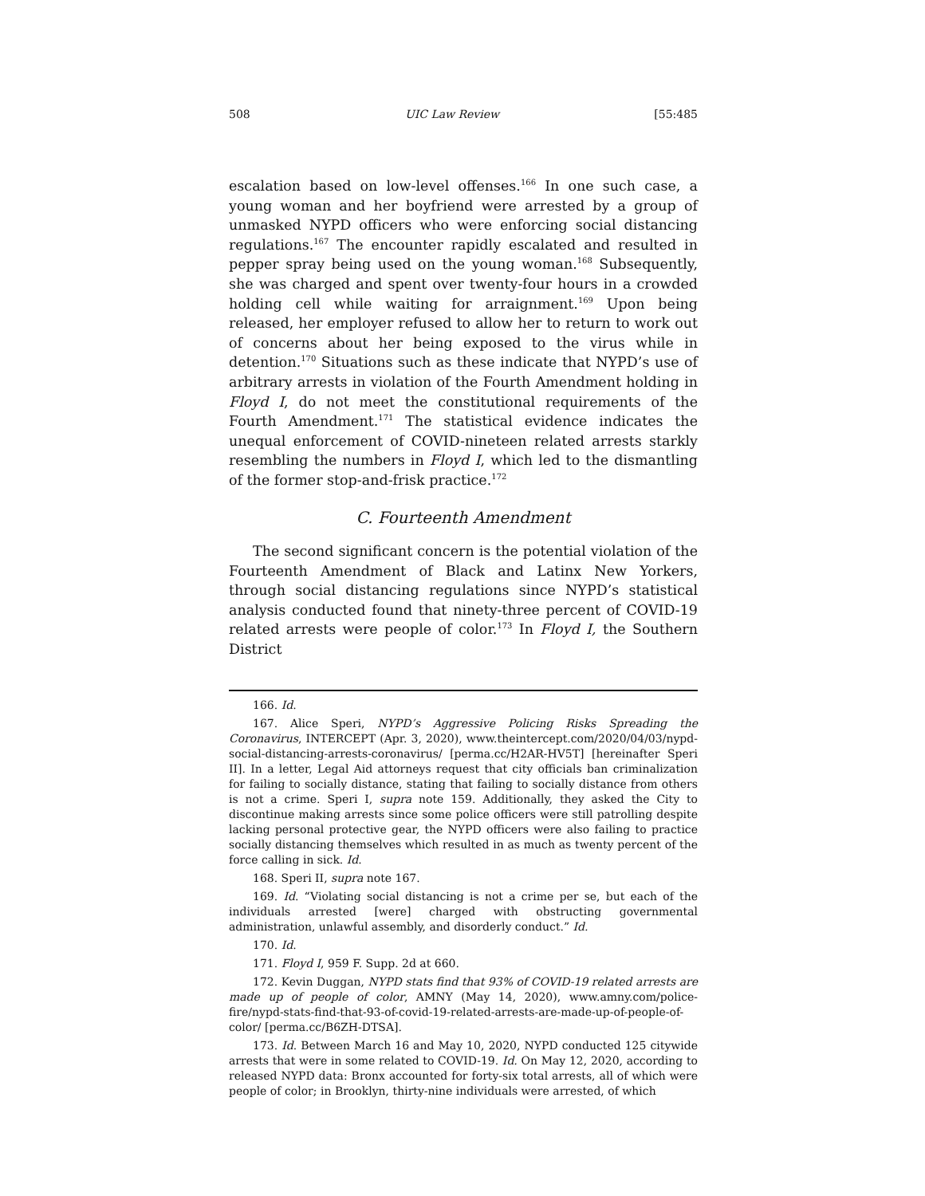508 UIC Law Review [55:485
escalation based on low-level offenses.<sup>166</sup> In one such case, a young woman and her boyfriend were arrested by a group of unmasked NYPD officers who were enforcing social distancing regulations.<sup>167</sup> The encounter rapidly escalated and resulted in pepper spray being used on the young woman.<sup>168</sup> Subsequently, she was charged and spent over twenty-four hours in a crowded holding cell while waiting for arraignment.<sup>169</sup> Upon being released, her employer refused to allow her to return to work out of concerns about her being exposed to the virus while in detention.<sup>170</sup> Situations such as these indicate that NYPD’s use of arbitrary arrests in violation of the Fourth Amendment holding in Floyd I, do not meet the constitutional requirements of the Fourth Amendment.<sup>171</sup> The statistical evidence indicates the unequal enforcement of COVID-nineteen related arrests starkly resembling the numbers in Floyd I, which led to the dismantling of the former stop-and-frisk practice.<sup>172</sup>
C. Fourteenth Amendment
The second significant concern is the potential violation of the Fourteenth Amendment of Black and Latinx New Yorkers, through social distancing regulations since NYPD’s statistical analysis conducted found that ninety-three percent of COVID-19 related arrests were people of color.<sup>173</sup> In Floyd I, the Southern District
166. Id.
167. Alice Speri, NYPD’s Aggressive Policing Risks Spreading the Coronavirus, INTERCEPT (Apr. 3, 2020), www.theintercept.com/2020/04/03/nypd-social-distancing-arrests-coronavirus/ [perma.cc/H2AR-HV5T] [hereinafter Speri II]. In a letter, Legal Aid attorneys request that city officials ban criminalization for failing to socially distance, stating that failing to socially distance from others is not a crime. Speri I, supra note 159. Additionally, they asked the City to discontinue making arrests since some police officers were still patrolling despite lacking personal protective gear, the NYPD officers were also failing to practice socially distancing themselves which resulted in as much as twenty percent of the force calling in sick. Id.
168. Speri II, supra note 167.
169. Id. “Violating social distancing is not a crime per se, but each of the individuals arrested [were] charged with obstructing governmental administration, unlawful assembly, and disorderly conduct.” Id.
170. Id.
171. Floyd I, 959 F. Supp. 2d at 660.
172. Kevin Duggan, NYPD stats find that 93% of COVID-19 related arrests are made up of people of color, AMNY (May 14, 2020), www.amny.com/police-fire/nypd-stats-find-that-93-of-covid-19-related-arrests-are-made-up-of-people-of-color/ [perma.cc/B6ZH-DTSA].
173. Id. Between March 16 and May 10, 2020, NYPD conducted 125 citywide arrests that were in some related to COVID-19. Id. On May 12, 2020, according to released NYPD data: Bronx accounted for forty-six total arrests, all of which were people of color; in Brooklyn, thirty-nine individuals were arrested, of which